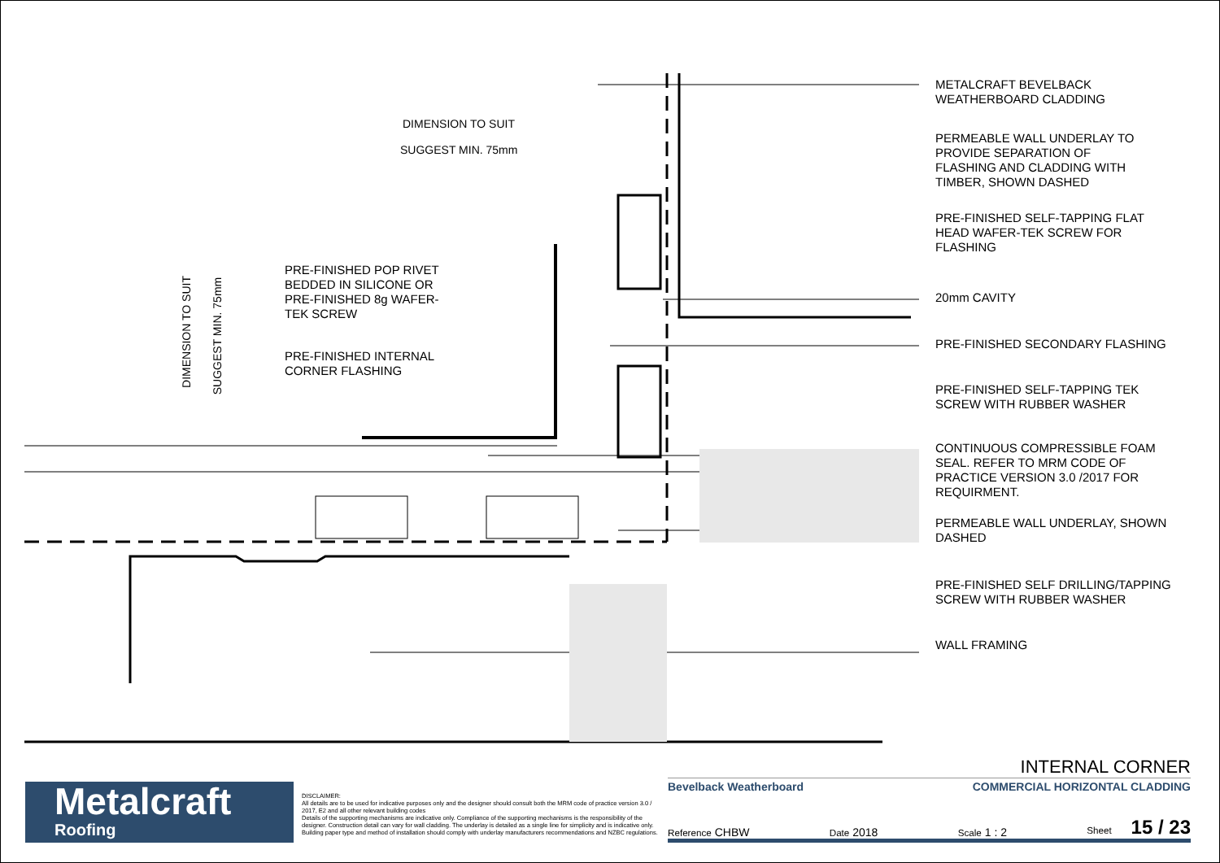DIMENSION TO SUIT
SUGGEST MIN. 75mm
DIMENSION TO SUIT SUGGEST MIN. 75mm
PRE-FINISHED POP RIVET
BEDDED IN SILICONE OR
PRE-FINISHED 8g WAFER-
TEK SCREW
PRE-FINISHED INTERNAL
CORNER FLASHING
METALCRAFT BEVELBACK
WEATHERBOARD CLADDING
PERMEABLE WALL UNDERLAY TO
PROVIDE SEPARATION OF
FLASHING AND CLADDING WITH
TIMBER, SHOWN DASHED
PRE-FINISHED SELF-TAPPING FLAT
HEAD WAFER-TEK SCREW FOR
FLASHING
20mm CAVITY
PRE-FINISHED SECONDARY FLASHING
PRE-FINISHED SELF-TAPPING TEK
SCREW WITH RUBBER WASHER
CONTINUOUS COMPRESSIBLE FOAM
SEAL. REFER TO MRM CODE OF
PRACTICE VERSION 3.0 /2017 FOR
REQUIRMENT.
PERMEABLE WALL UNDERLAY, SHOWN
DASHED
PRE-FINISHED SELF DRILLING/TAPPING
SCREW WITH RUBBER WASHER
WALL FRAMING
Metalcraft
Roofing
DISCLAIMER:
All details are to be used for indicative purposes only and the designer should consult both the MRM code of practice version 3.0 / 2017, E2 and all other relevant building codes
Details of the supporting mechanisms are indicative only. Compliance of the supporting mechanisms is the responsibility of the designer. Construction detail can vary for wall cladding. The underlay is detailed as a single line for simplicity and is indicative only. Building paper type and method of installation should comply with underlay manufacturers recommendations and NZBC regulations.
INTERNAL CORNER
Bevelback Weatherboard COMMERCIAL HORIZONTAL CLADDING
Reference CHBW Date 2018 Scale 1 : 2 Sheet 15 / 23